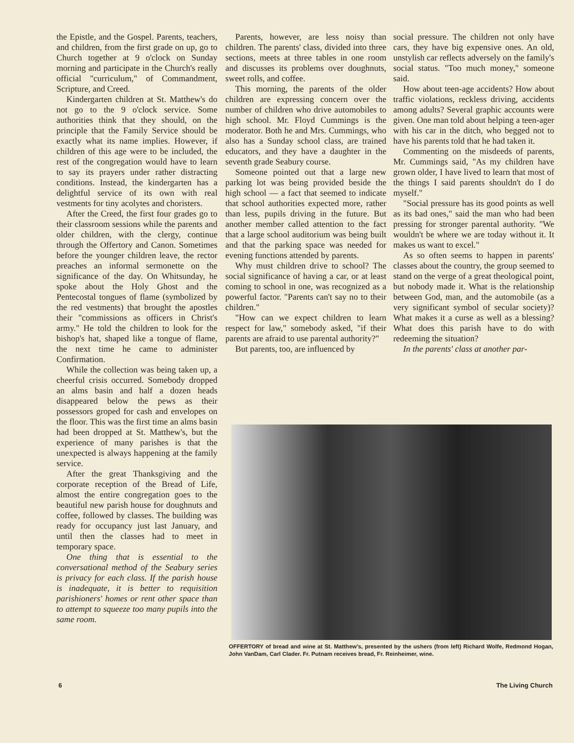the Epistle, and the Gospel. Parents, teachers, and children, from the first grade on up, go to Church together at 9 o'clock on Sunday morning and participate in the Church's really official "curriculum," of Commandment, Scripture, and Creed.
Kindergarten children at St. Matthew's do not go to the 9 o'clock service. Some authorities think that they should, on the principle that the Family Service should be exactly what its name implies. However, if children of this age were to be included, the rest of the congregation would have to learn to say its prayers under rather distracting conditions. Instead, the kindergarten has a delightful service of its own with real vestments for tiny acolytes and choristers.
After the Creed, the first four grades go to their classroom sessions while the parents and older children, with the clergy, continue through the Offertory and Canon. Sometimes before the younger children leave, the rector preaches an informal sermonette on the significance of the day. On Whitsunday, he spoke about the Holy Ghost and the Pentecostal tongues of flame (symbolized by the red vestments) that brought the apostles their "commissions as officers in Christ's army." He told the children to look for the bishop's hat, shaped like a tongue of flame, the next time he came to administer Confirmation.
While the collection was being taken up, a cheerful crisis occurred. Somebody dropped an alms basin and half a dozen heads disappeared below the pews as their possessors groped for cash and envelopes on the floor. This was the first time an alms basin had been dropped at St. Matthew's, but the experience of many parishes is that the unexpected is always happening at the family service.
After the great Thanksgiving and the corporate reception of the Bread of Life, almost the entire congregation goes to the beautiful new parish house for doughnuts and coffee, followed by classes. The building was ready for occupancy just last January, and until then the classes had to meet in temporary space.
One thing that is essential to the conversational method of the Seabury series is privacy for each class. If the parish house is inadequate, it is better to requisition parishioners' homes or rent other space than to attempt to squeeze too many pupils into the same room.
Parents, however, are less noisy than children. The parents' class, divided into three sections, meets at three tables in one room and discusses its problems over doughnuts, sweet rolls, and coffee.
This morning, the parents of the older children are expressing concern over the number of children who drive automobiles to high school. Mr. Floyd Cummings is the moderator. Both he and Mrs. Cummings, who also has a Sunday school class, are trained educators, and they have a daughter in the seventh grade Seabury course.
Someone pointed out that a large new parking lot was being provided beside the high school — a fact that seemed to indicate that school authorities expected more, rather than less, pupils driving in the future. But another member called attention to the fact that a large school auditorium was being built and that the parking space was needed for evening functions attended by parents.
Why must children drive to school? The social significance of having a car, or at least coming to school in one, was recognized as a powerful factor. "Parents can't say no to their children."
"How can we expect children to learn respect for law," somebody asked, "if their parents are afraid to use parental authority?"
But parents, too, are influenced by
social pressure. The children not only have cars, they have big expensive ones. An old, unstylish car reflects adversely on the family's social status. "Too much money," someone said.
How about teen-age accidents? How about traffic violations, reckless driving, accidents among adults? Several graphic accounts were given. One man told about helping a teen-ager with his car in the ditch, who begged not to have his parents told that he had taken it.
Commenting on the misdeeds of parents, Mr. Cummings said, "As my children have grown older, I have lived to learn that most of the things I said parents shouldn't do I do myself."
"Social pressure has its good points as well as its bad ones," said the man who had been pressing for stronger parental authority. "We wouldn't be where we are today without it. It makes us want to excel."
As so often seems to happen in parents' classes about the country, the group seemed to stand on the verge of a great theological point, but nobody made it. What is the relationship between God, man, and the automobile (as a very significant symbol of secular society)? What makes it a curse as well as a blessing? What does this parish have to do with redeeming the situation?
In the parents' class at another par-
OFFERTORY of bread and wine at St. Matthew's, presented by the ushers (from left) Richard Wolfe, Redmond Hogan, John VanDam, Carl Clader. Fr. Putnam receives bread, Fr. Reinheimer, wine.
6 The Living Church